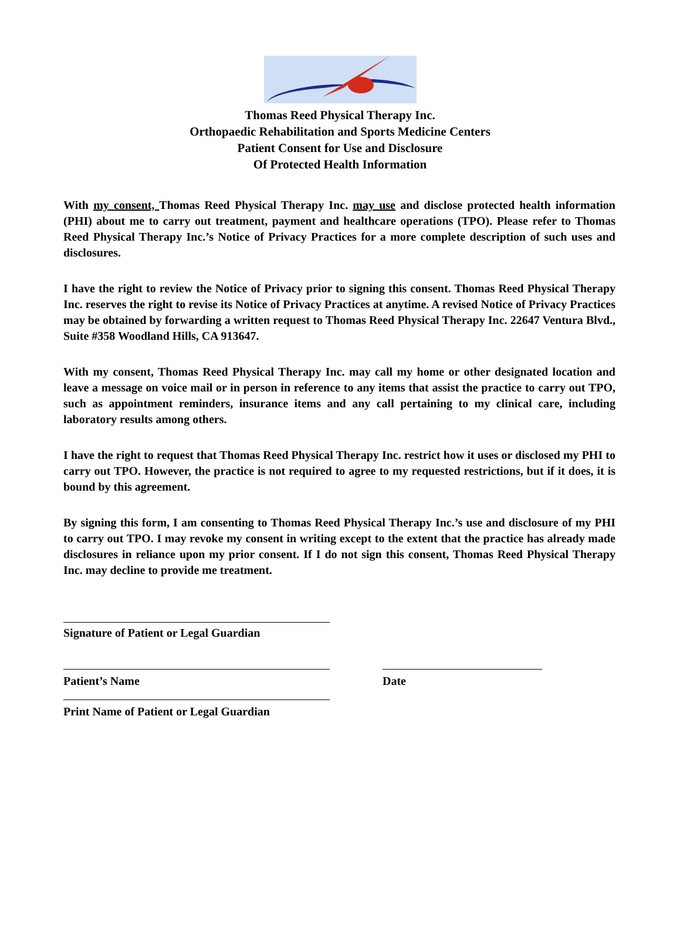Thomas Reed Physical Therapy Inc.
Orthopaedic Rehabilitation and Sports Medicine Centers
Patient Consent for Use and Disclosure
Of Protected Health Information
With my consent, Thomas Reed Physical Therapy Inc. may use and disclose protected health information (PHI) about me to carry out treatment, payment and healthcare operations (TPO). Please refer to Thomas Reed Physical Therapy Inc.’s Notice of Privacy Practices for a more complete description of such uses and disclosures.
I have the right to review the Notice of Privacy prior to signing this consent. Thomas Reed Physical Therapy Inc. reserves the right to revise its Notice of Privacy Practices at anytime. A revised Notice of Privacy Practices may be obtained by forwarding a written request to Thomas Reed Physical Therapy Inc. 22647 Ventura Blvd., Suite #358 Woodland Hills, CA 913647.
With my consent, Thomas Reed Physical Therapy Inc. may call my home or other designated location and leave a message on voice mail or in person in reference to any items that assist the practice to carry out TPO, such as appointment reminders, insurance items and any call pertaining to my clinical care, including laboratory results among others.
I have the right to request that Thomas Reed Physical Therapy Inc. restrict how it uses or disclosed my PHI to carry out TPO. However, the practice is not required to agree to my requested restrictions, but if it does, it is bound by this agreement.
By signing this form, I am consenting to Thomas Reed Physical Therapy Inc.’s use and disclosure of my PHI to carry out TPO. I may revoke my consent in writing except to the extent that the practice has already made disclosures in reliance upon my prior consent. If I do not sign this consent, Thomas Reed Physical Therapy Inc. may decline to provide me treatment.
Signature of Patient or Legal Guardian
Patient’s Name Date
Print Name of Patient or Legal Guardian